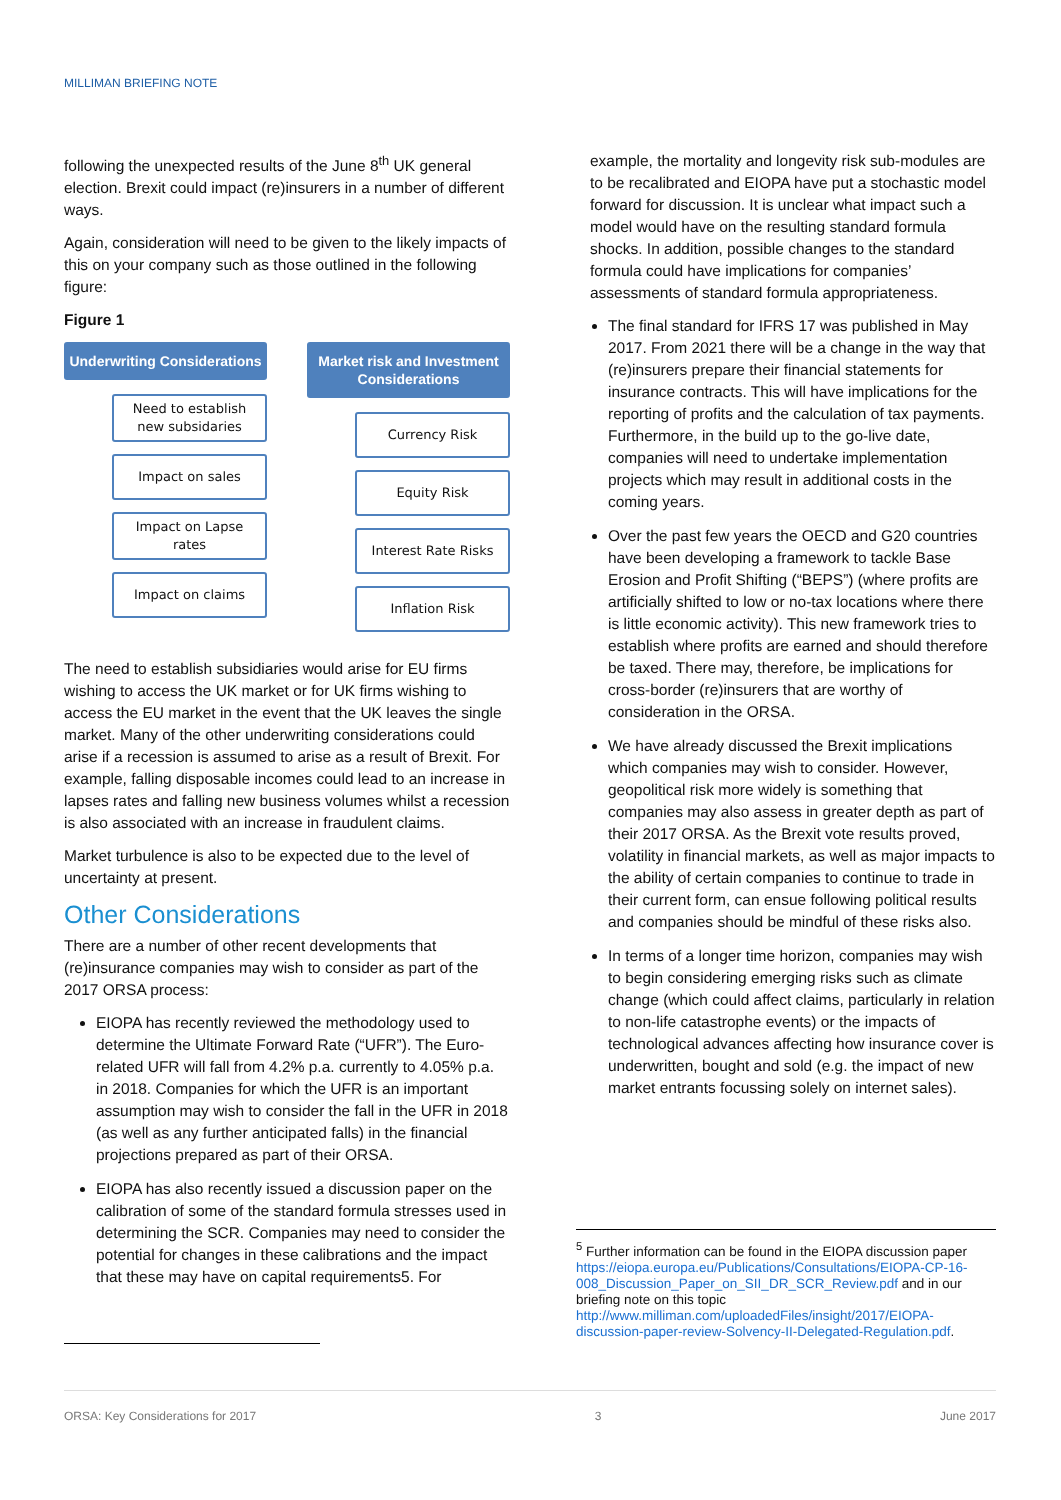MILLIMAN BRIEFING NOTE
following the unexpected results of the June 8<sup>th</sup> UK general election. Brexit could impact (re)insurers in a number of different ways.
Again, consideration will need to be given to the likely impacts of this on your company such as those outlined in the following figure:
Figure 1
Underwriting Considerations
Need to establish new subsidaries
Impact on sales
Impact on Lapse rates
Impact on claims
Market risk and Investment Considerations
Currency Risk
Equity Risk
Interest Rate Risks
Inflation Risk
The need to establish subsidiaries would arise for EU firms wishing to access the UK market or for UK firms wishing to access the EU market in the event that the UK leaves the single market. Many of the other underwriting considerations could arise if a recession is assumed to arise as a result of Brexit. For example, falling disposable incomes could lead to an increase in lapses rates and falling new business volumes whilst a recession is also associated with an increase in fraudulent claims.
Market turbulence is also to be expected due to the level of uncertainty at present.
Other Considerations
There are a number of other recent developments that (re)insurance companies may wish to consider as part of the 2017 ORSA process:
EIOPA has recently reviewed the methodology used to determine the Ultimate Forward Rate (“UFR”). The Euro-related UFR will fall from 4.2% p.a. currently to 4.05% p.a. in 2018. Companies for which the UFR is an important assumption may wish to consider the fall in the UFR in 2018 (as well as any further anticipated falls) in the financial projections prepared as part of their ORSA.
EIOPA has also recently issued a discussion paper on the calibration of some of the standard formula stresses used in determining the SCR. Companies may need to consider the potential for changes in these calibrations and the impact that these may have on capital requirements5. For
example, the mortality and longevity risk sub-modules are to be recalibrated and EIOPA have put a stochastic model forward for discussion. It is unclear what impact such a model would have on the resulting standard formula shocks. In addition, possible changes to the standard formula could have implications for companies’ assessments of standard formula appropriateness.
The final standard for IFRS 17 was published in May 2017. From 2021 there will be a change in the way that (re)insurers prepare their financial statements for insurance contracts. This will have implications for the reporting of profits and the calculation of tax payments. Furthermore, in the build up to the go-live date, companies will need to undertake implementation projects which may result in additional costs in the coming years.
Over the past few years the OECD and G20 countries have been developing a framework to tackle Base Erosion and Profit Shifting (“BEPS”) (where profits are artificially shifted to low or no-tax locations where there is little economic activity). This new framework tries to establish where profits are earned and should therefore be taxed. There may, therefore, be implications for cross-border (re)insurers that are worthy of consideration in the ORSA.
We have already discussed the Brexit implications which companies may wish to consider. However, geopolitical risk more widely is something that companies may also assess in greater depth as part of their 2017 ORSA. As the Brexit vote results proved, volatility in financial markets, as well as major impacts to the ability of certain companies to continue to trade in their current form, can ensue following political results and companies should be mindful of these risks also.
In terms of a longer time horizon, companies may wish to begin considering emerging risks such as climate change (which could affect claims, particularly in relation to non-life catastrophe events) or the impacts of technological advances affecting how insurance cover is underwritten, bought and sold (e.g. the impact of new market entrants focussing solely on internet sales).
<sup>5</sup> Further information can be found in the EIOPA discussion paper https://eiopa.europa.eu/Publications/Consultations/EIOPA-CP-16-008_Discussion_Paper_on_SII_DR_SCR_Review.pdf and in our briefing note on this topic http://www.milliman.com/uploadedFiles/insight/2017/EIOPA-discussion-paper-review-Solvency-II-Delegated-Regulation.pdf.
ORSA: Key Considerations for 2017 3 June 2017